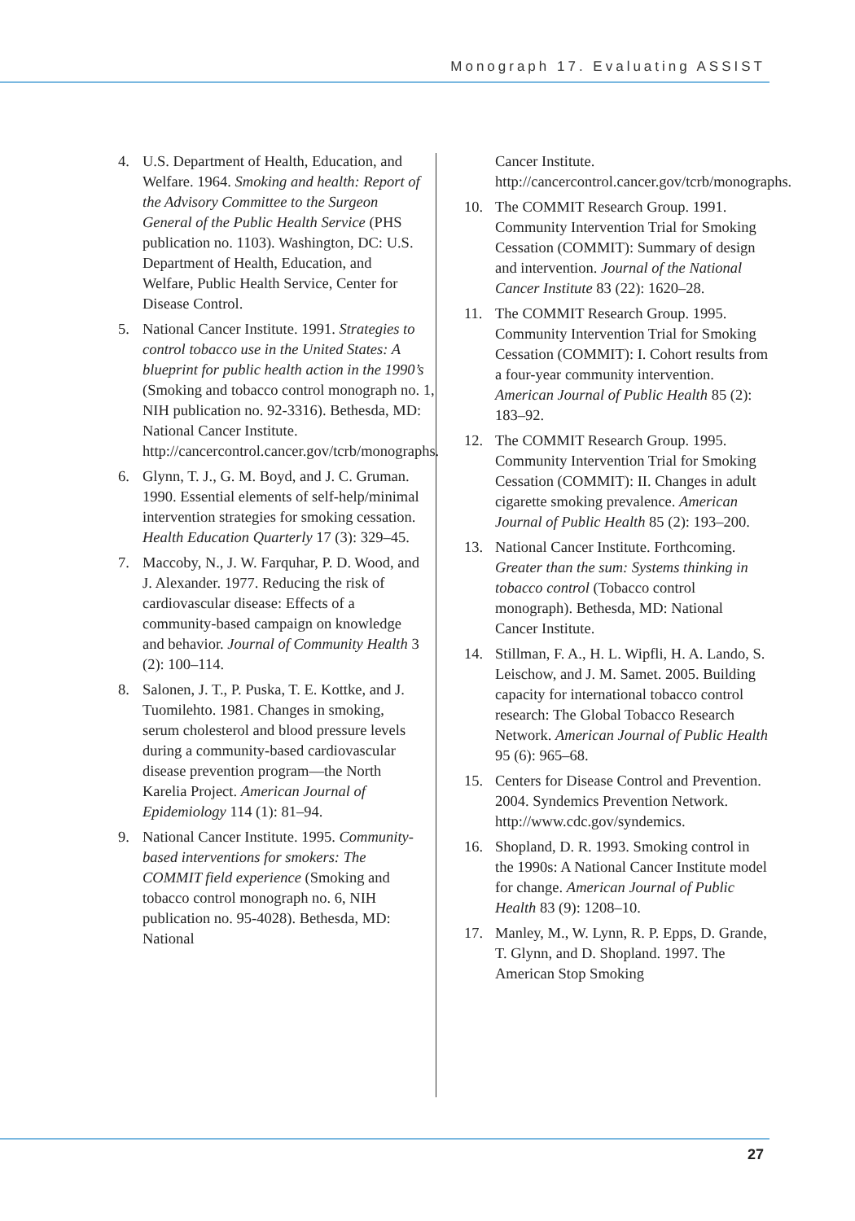Monograph 17. Evaluating ASSIST
4. U.S. Department of Health, Education, and Welfare. 1964. Smoking and health: Report of the Advisory Committee to the Surgeon General of the Public Health Service (PHS publication no. 1103). Washington, DC: U.S. Department of Health, Education, and Welfare, Public Health Service, Center for Disease Control.
5. National Cancer Institute. 1991. Strategies to control tobacco use in the United States: A blueprint for public health action in the 1990’s (Smoking and tobacco control monograph no. 1, NIH publication no. 92-3316). Bethesda, MD: National Cancer Institute. http://cancercontrol.cancer.gov/tcrb/monographs.
6. Glynn, T. J., G. M. Boyd, and J. C. Gruman. 1990. Essential elements of self-help/minimal intervention strategies for smoking cessation. Health Education Quarterly 17 (3): 329–45.
7. Maccoby, N., J. W. Farquhar, P. D. Wood, and J. Alexander. 1977. Reducing the risk of cardiovascular disease: Effects of a community-based campaign on knowledge and behavior. Journal of Community Health 3 (2): 100–114.
8. Salonen, J. T., P. Puska, T. E. Kottke, and J. Tuomilehto. 1981. Changes in smoking, serum cholesterol and blood pressure levels during a community-based cardiovascular disease prevention program—the North Karelia Project. American Journal of Epidemiology 114 (1): 81–94.
9. National Cancer Institute. 1995. Community-based interventions for smokers: The COMMIT field experience (Smoking and tobacco control monograph no. 6, NIH publication no. 95-4028). Bethesda, MD: National
Cancer Institute. http://cancercontrol.cancer.gov/tcrb/monographs.
10. The COMMIT Research Group. 1991. Community Intervention Trial for Smoking Cessation (COMMIT): Summary of design and intervention. Journal of the National Cancer Institute 83 (22): 1620–28.
11. The COMMIT Research Group. 1995. Community Intervention Trial for Smoking Cessation (COMMIT): I. Cohort results from a four-year community intervention. American Journal of Public Health 85 (2): 183–92.
12. The COMMIT Research Group. 1995. Community Intervention Trial for Smoking Cessation (COMMIT): II. Changes in adult cigarette smoking prevalence. American Journal of Public Health 85 (2): 193–200.
13. National Cancer Institute. Forthcoming. Greater than the sum: Systems thinking in tobacco control (Tobacco control monograph). Bethesda, MD: National Cancer Institute.
14. Stillman, F. A., H. L. Wipfli, H. A. Lando, S. Leischow, and J. M. Samet. 2005. Building capacity for international tobacco control research: The Global Tobacco Research Network. American Journal of Public Health 95 (6): 965–68.
15. Centers for Disease Control and Prevention. 2004. Syndemics Prevention Network. http://www.cdc.gov/syndemics.
16. Shopland, D. R. 1993. Smoking control in the 1990s: A National Cancer Institute model for change. American Journal of Public Health 83 (9): 1208–10.
17. Manley, M., W. Lynn, R. P. Epps, D. Grande, T. Glynn, and D. Shopland. 1997. The American Stop Smoking
27